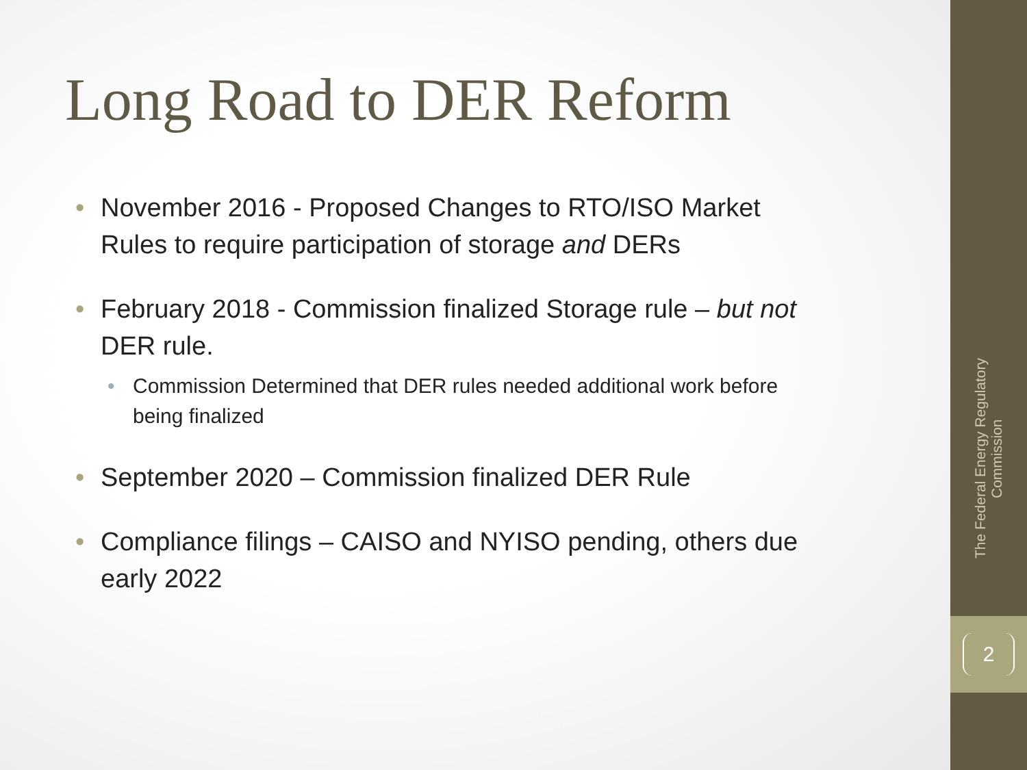Long Road to DER Reform
• November 2016 - Proposed Changes to RTO/ISO Market Rules to require participation of storage and DERs
• February 2018 - Commission finalized Storage rule – but not DER rule.
• Commission Determined that DER rules needed additional work before being finalized
• September 2020 – Commission finalized DER Rule
• Compliance filings – CAISO and NYISO pending, others due early 2022
The Federal Energy Regulatory Commission
2